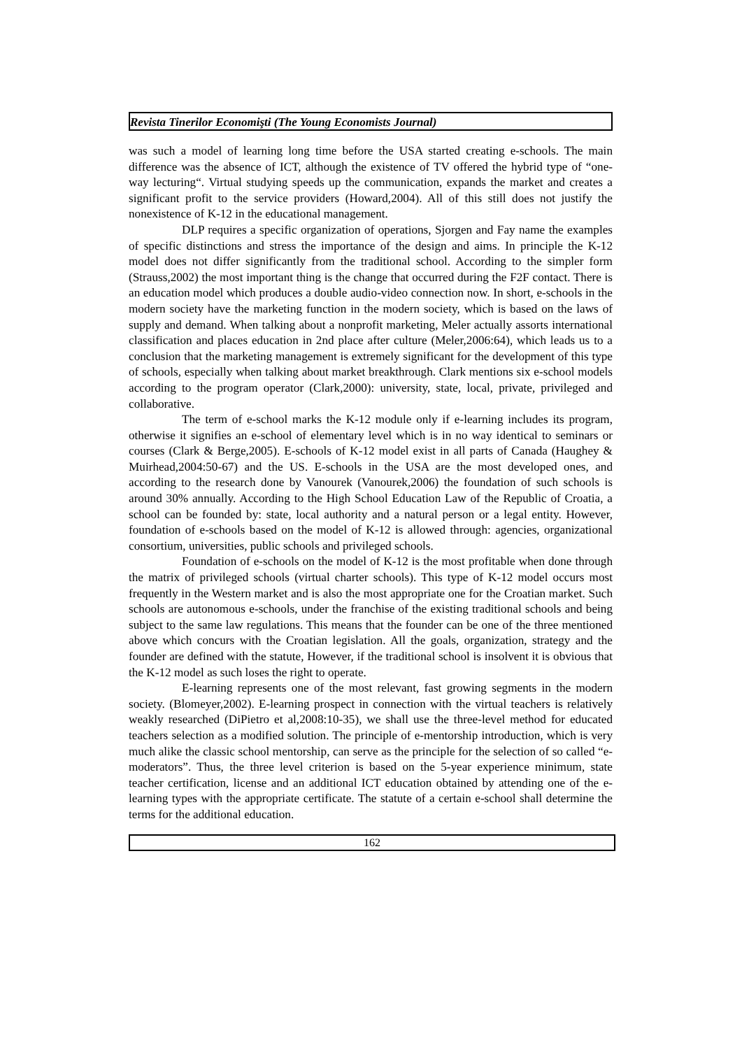Revista Tinerilor Economişti (The Young Economists Journal)
was such a model of learning long time before the USA started creating e-schools. The main difference was the absence of ICT, although the existence of TV offered the hybrid type of “one-way lecturing“. Virtual studying speeds up the communication, expands the market and creates a significant profit to the service providers (Howard,2004). All of this still does not justify the nonexistence of K-12 in the educational management.
DLP requires a specific organization of operations, Sjorgen and Fay name the examples of specific distinctions and stress the importance of the design and aims. In principle the K-12 model does not differ significantly from the traditional school. According to the simpler form (Strauss,2002) the most important thing is the change that occurred during the F2F contact. There is an education model which produces a double audio-video connection now. In short, e-schools in the modern society have the marketing function in the modern society, which is based on the laws of supply and demand. When talking about a nonprofit marketing, Meler actually assorts international classification and places education in 2nd place after culture (Meler,2006:64), which leads us to a conclusion that the marketing management is extremely significant for the development of this type of schools, especially when talking about market breakthrough. Clark mentions six e-school models according to the program operator (Clark,2000): university, state, local, private, privileged and collaborative.
The term of e-school marks the K-12 module only if e-learning includes its program, otherwise it signifies an e-school of elementary level which is in no way identical to seminars or courses (Clark & Berge,2005). E-schools of K-12 model exist in all parts of Canada (Haughey & Muirhead,2004:50-67) and the US. E-schools in the USA are the most developed ones, and according to the research done by Vanourek (Vanourek,2006) the foundation of such schools is around 30% annually. According to the High School Education Law of the Republic of Croatia, a school can be founded by: state, local authority and a natural person or a legal entity. However, foundation of e-schools based on the model of K-12 is allowed through: agencies, organizational consortium, universities, public schools and privileged schools.
Foundation of e-schools on the model of K-12 is the most profitable when done through the matrix of privileged schools (virtual charter schools). This type of K-12 model occurs most frequently in the Western market and is also the most appropriate one for the Croatian market. Such schools are autonomous e-schools, under the franchise of the existing traditional schools and being subject to the same law regulations. This means that the founder can be one of the three mentioned above which concurs with the Croatian legislation. All the goals, organization, strategy and the founder are defined with the statute, However, if the traditional school is insolvent it is obvious that the K-12 model as such loses the right to operate.
E-learning represents one of the most relevant, fast growing segments in the modern society. (Blomeyer,2002). E-learning prospect in connection with the virtual teachers is relatively weakly researched (DiPietro et al,2008:10-35), we shall use the three-level method for educated teachers selection as a modified solution. The principle of e-mentorship introduction, which is very much alike the classic school mentorship, can serve as the principle for the selection of so called “e-moderators”. Thus, the three level criterion is based on the 5-year experience minimum, state teacher certification, license and an additional ICT education obtained by attending one of the e-learning types with the appropriate certificate. The statute of a certain e-school shall determine the terms for the additional education.
162